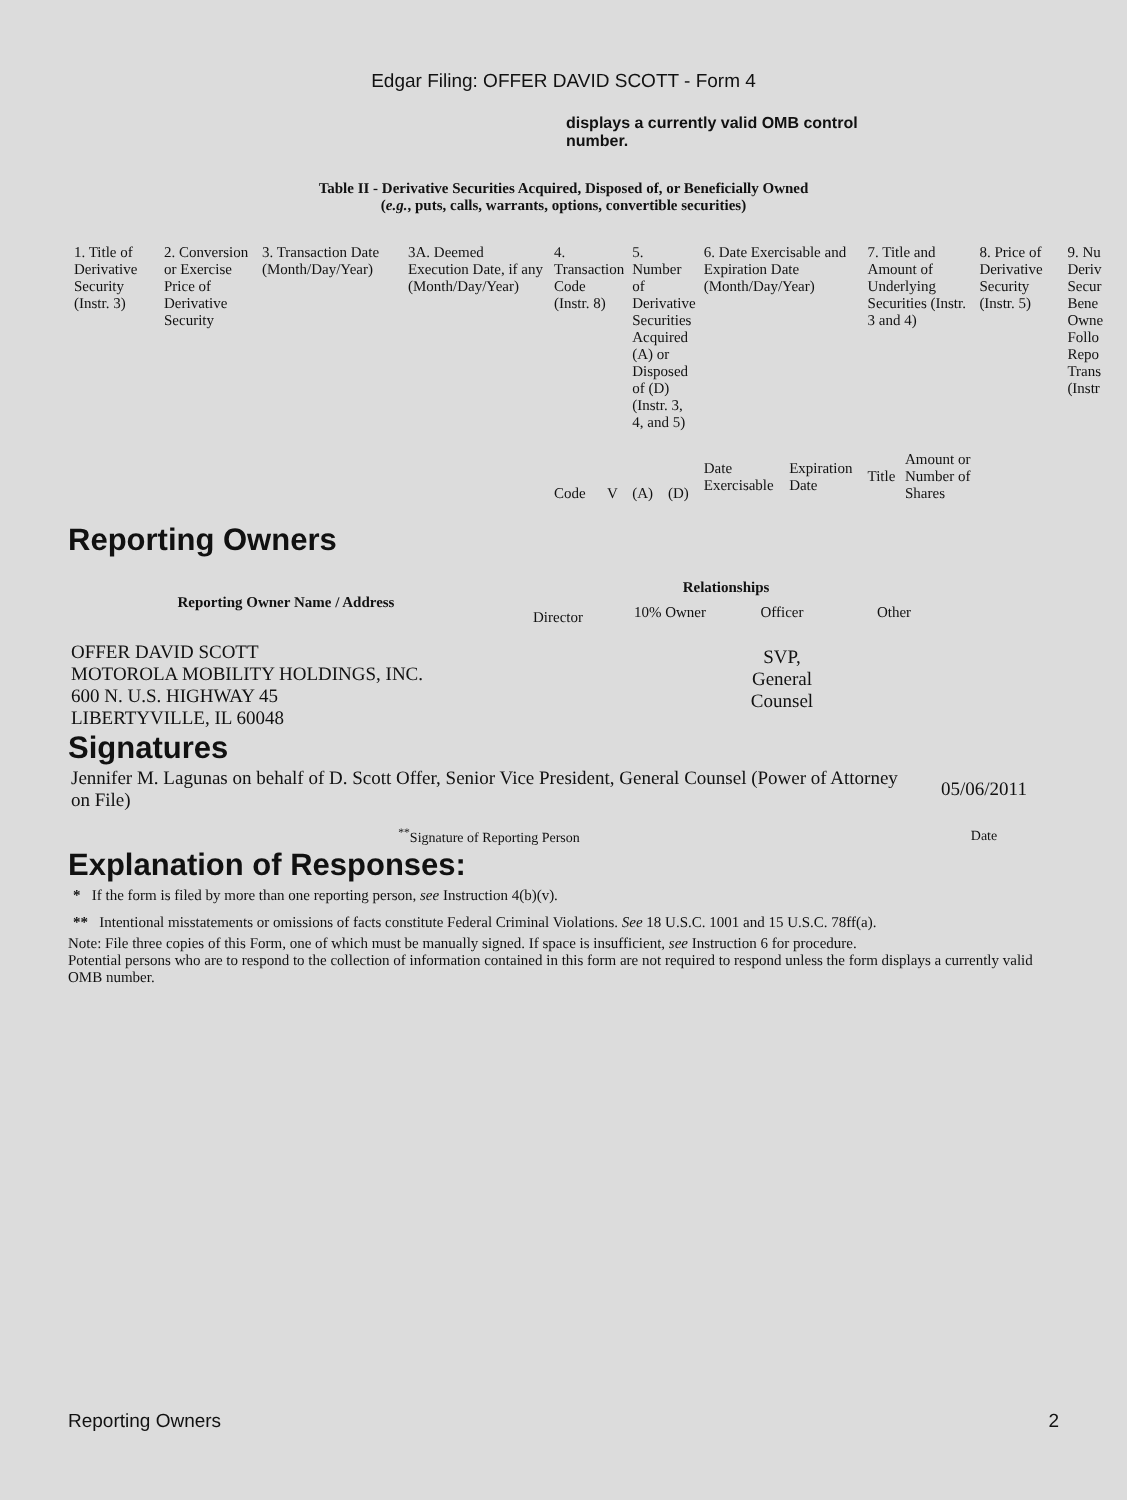Edgar Filing: OFFER DAVID SCOTT - Form 4
displays a currently valid OMB control number.
Table II - Derivative Securities Acquired, Disposed of, or Beneficially Owned
(e.g., puts, calls, warrants, options, convertible securities)
| 1. Title of Derivative Security (Instr. 3) | 2. Conversion or Exercise Price of Derivative Security | 3. Transaction Date (Month/Day/Year) | 3A. Deemed Execution Date, if any (Month/Day/Year) | 4. Transaction Code (Instr. 8) | | 5. Number of Derivative Securities Acquired (A) or Disposed of (D) (Instr. 3, 4, and 5) | | 6. Date Exercisable and Expiration Date (Month/Day/Year) | | 7. Title and Amount of Underlying Securities (Instr. 3 and 4) | | 8. Price of Derivative Security (Instr. 5) | 9. Nu Deriv Secur Bene Owne Follo Repo Trans (Instr |
| --- | --- | --- | --- | --- | --- | --- | --- | --- | --- | --- | --- | --- | --- |
| | | | | Code | V | (A) | (D) | Date Exercisable | Expiration Date | Title | Amount or Number of Shares | | |
Reporting Owners
| Reporting Owner Name / Address | Relationships | | | |
| --- | --- | --- | --- | --- |
| | Director | 10% Owner | Officer | Other |
| OFFER DAVID SCOTT MOTOROLA MOBILITY HOLDINGS, INC. 600 N. U.S. HIGHWAY 45 LIBERTYVILLE, IL 60048 | | | SVP, General Counsel | |
Signatures
| Jennifer M. Lagunas on behalf of D. Scott Offer, Senior Vice President, General Counsel (Power of Attorney on File) | 05/06/2011 |
| <sup>**</sup> Signature of Reporting Person | Date |
Explanation of Responses:
* If the form is filed by more than one reporting person, see Instruction 4(b)(v).
** Intentional misstatements or omissions of facts constitute Federal Criminal Violations. See 18 U.S.C. 1001 and 15 U.S.C. 78ff(a).
Note: File three copies of this Form, one of which must be manually signed. If space is insufficient, see Instruction 6 for procedure.
Potential persons who are to respond to the collection of information contained in this form are not required to respond unless the form displays a currently valid OMB number.
Reporting Owners 2